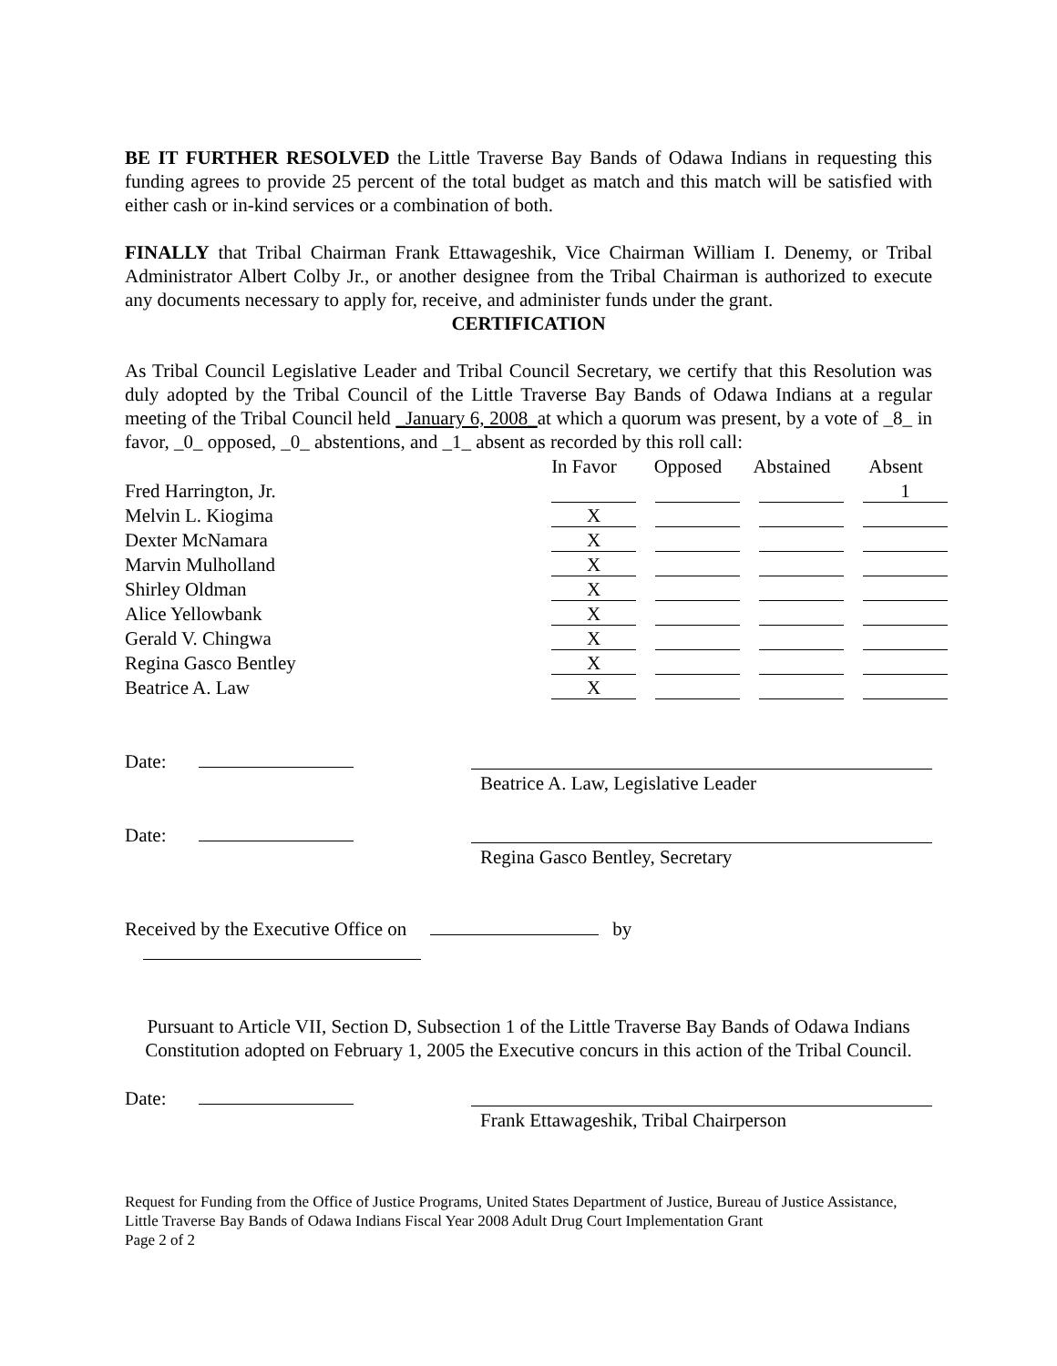BE IT FURTHER RESOLVED the Little Traverse Bay Bands of Odawa Indians in requesting this funding agrees to provide 25 percent of the total budget as match and this match will be satisfied with either cash or in-kind services or a combination of both.
FINALLY that Tribal Chairman Frank Ettawageshik, Vice Chairman William I. Denemy, or Tribal Administrator Albert Colby Jr., or another designee from the Tribal Chairman is authorized to execute any documents necessary to apply for, receive, and administer funds under the grant.
CERTIFICATION
As Tribal Council Legislative Leader and Tribal Council Secretary, we certify that this Resolution was duly adopted by the Tribal Council of the Little Traverse Bay Bands of Odawa Indians at a regular meeting of the Tribal Council held _January 6, 2008_at which a quorum was present, by a vote of _8_ in favor, _0_ opposed, _0_ abstentions, and _1_ absent as recorded by this roll call:
| | In Favor | Opposed | Abstained | Absent |
| --- | --- | --- | --- | --- |
| Fred Harrington, Jr. | | | | 1 |
| Melvin L. Kiogima | X | | | |
| Dexter McNamara | X | | | |
| Marvin Mulholland | X | | | |
| Shirley Oldman | X | | | |
| Alice Yellowbank | X | | | |
| Gerald V. Chingwa | X | | | |
| Regina Gasco Bentley | X | | | |
| Beatrice A. Law | X | | | |
Date:
Beatrice A. Law, Legislative Leader
Date:
Regina Gasco Bentley, Secretary
Received by the Executive Office on by
Pursuant to Article VII, Section D, Subsection 1 of the Little Traverse Bay Bands of Odawa Indians Constitution adopted on February 1, 2005 the Executive concurs in this action of the Tribal Council.
Date:
Frank Ettawageshik, Tribal Chairperson
Request for Funding from the Office of Justice Programs, United States Department of Justice, Bureau of Justice Assistance, Little Traverse Bay Bands of Odawa Indians Fiscal Year 2008 Adult Drug Court Implementation Grant
Page 2 of 2